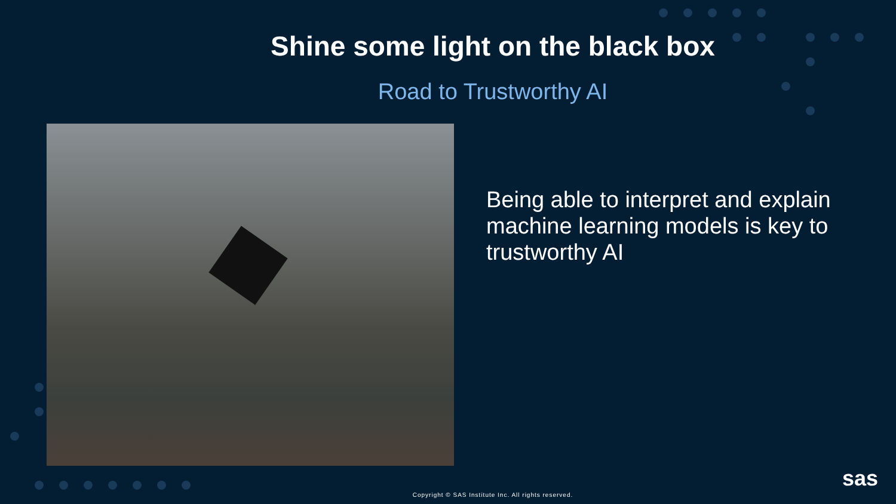Shine some light on the black box
Road to Trustworthy AI
Being able to interpret and explain machine learning models is key to trustworthy AI
Copyright © SAS Institute Inc. All rights reserved.
sas